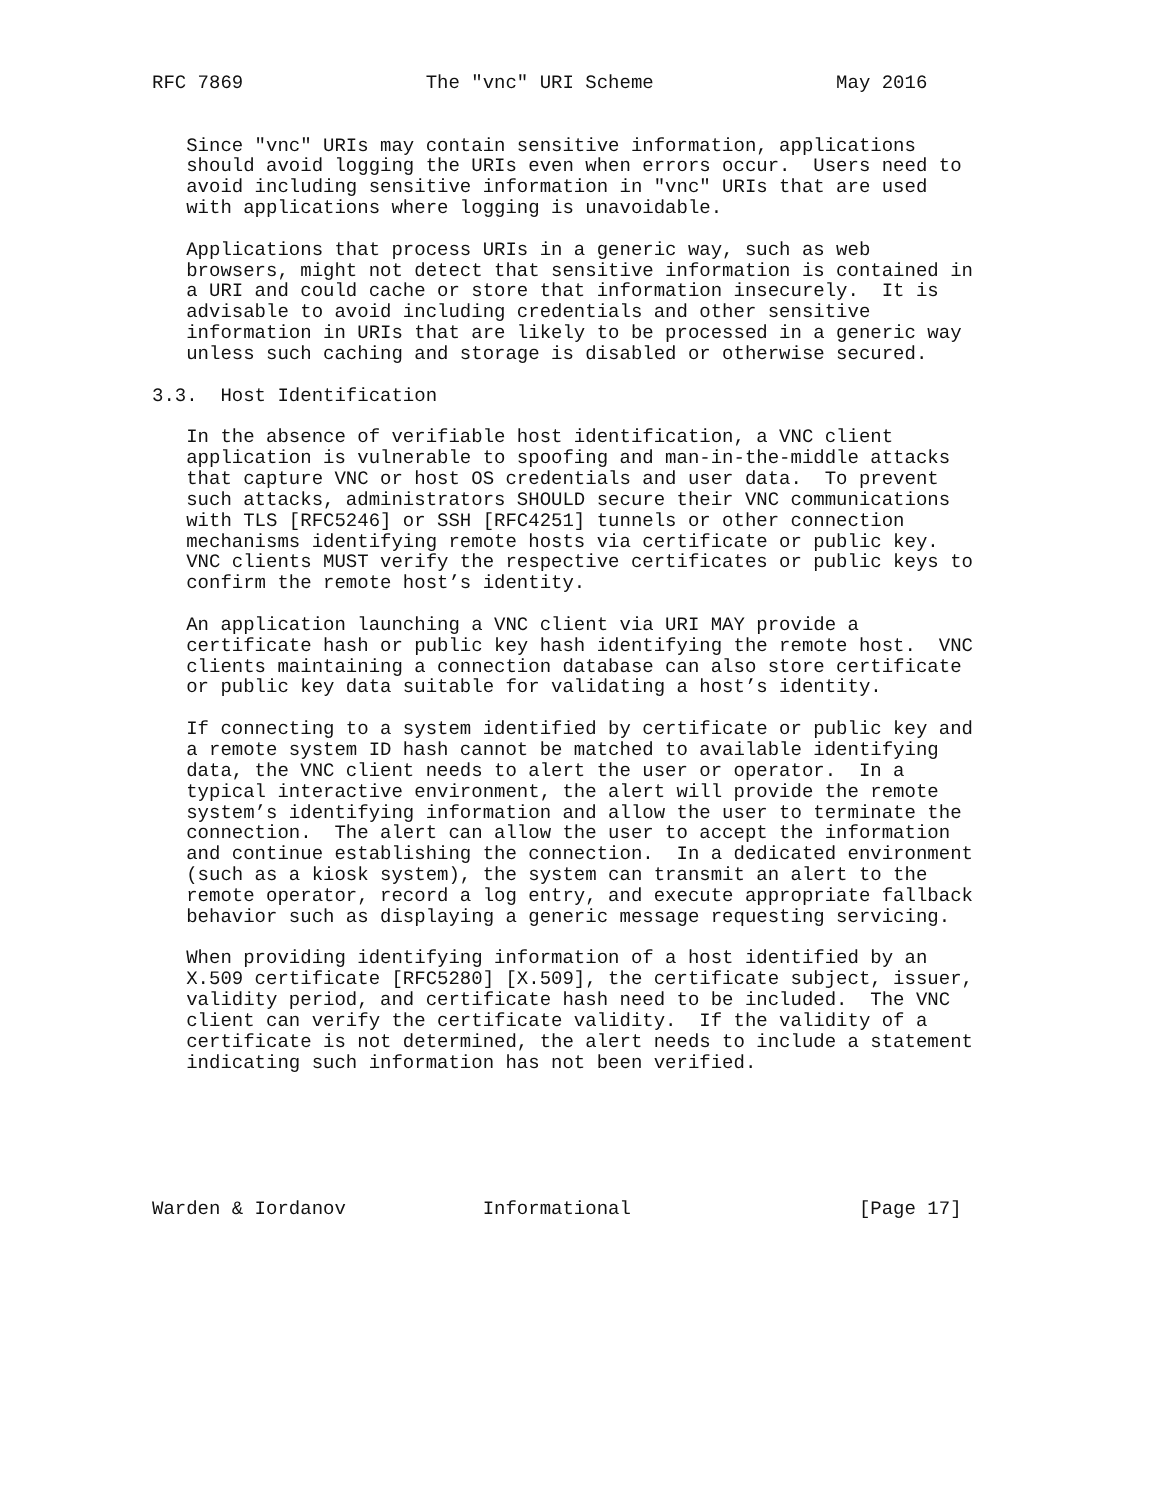RFC 7869                The "vnc" URI Scheme                May 2016


   Since "vnc" URIs may contain sensitive information, applications
   should avoid logging the URIs even when errors occur.  Users need to
   avoid including sensitive information in "vnc" URIs that are used
   with applications where logging is unavoidable.

   Applications that process URIs in a generic way, such as web
   browsers, might not detect that sensitive information is contained in
   a URI and could cache or store that information insecurely.  It is
   advisable to avoid including credentials and other sensitive
   information in URIs that are likely to be processed in a generic way
   unless such caching and storage is disabled or otherwise secured.

3.3.  Host Identification

   In the absence of verifiable host identification, a VNC client
   application is vulnerable to spoofing and man-in-the-middle attacks
   that capture VNC or host OS credentials and user data.  To prevent
   such attacks, administrators SHOULD secure their VNC communications
   with TLS [RFC5246] or SSH [RFC4251] tunnels or other connection
   mechanisms identifying remote hosts via certificate or public key.
   VNC clients MUST verify the respective certificates or public keys to
   confirm the remote host’s identity.

   An application launching a VNC client via URI MAY provide a
   certificate hash or public key hash identifying the remote host.  VNC
   clients maintaining a connection database can also store certificate
   or public key data suitable for validating a host’s identity.

   If connecting to a system identified by certificate or public key and
   a remote system ID hash cannot be matched to available identifying
   data, the VNC client needs to alert the user or operator.  In a
   typical interactive environment, the alert will provide the remote
   system’s identifying information and allow the user to terminate the
   connection.  The alert can allow the user to accept the information
   and continue establishing the connection.  In a dedicated environment
   (such as a kiosk system), the system can transmit an alert to the
   remote operator, record a log entry, and execute appropriate fallback
   behavior such as displaying a generic message requesting servicing.

   When providing identifying information of a host identified by an
   X.509 certificate [RFC5280] [X.509], the certificate subject, issuer,
   validity period, and certificate hash need to be included.  The VNC
   client can verify the certificate validity.  If the validity of a
   certificate is not determined, the alert needs to include a statement
   indicating such information has not been verified.






Warden & Iordanov            Informational                    [Page 17]